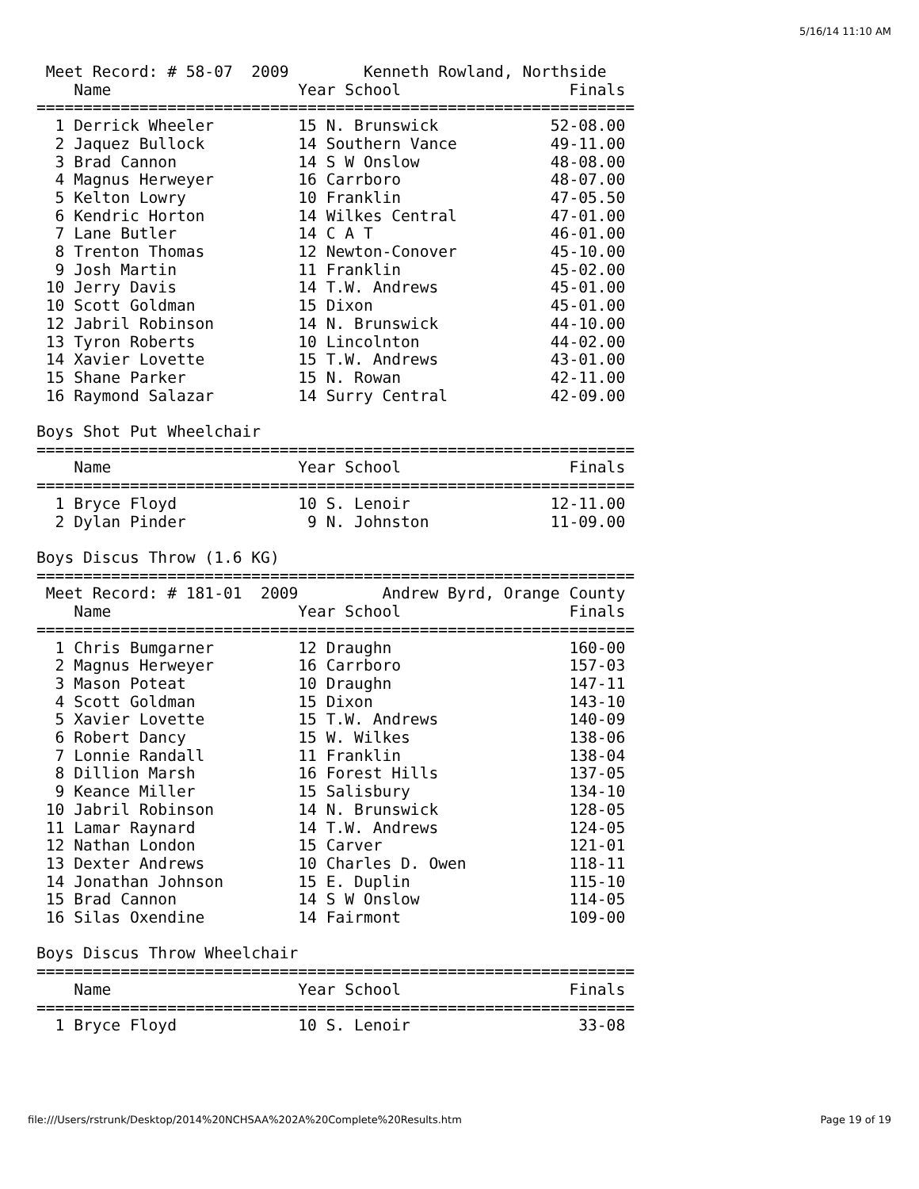5/16/14 11:10 AM
 Meet Record: # 58-07  2009        Kenneth Rowland, Northside
    Name                    Year School                  Finals
================================================================
  1 Derrick Wheeler         15 N. Brunswick            52-08.00
  2 Jaquez Bullock          14 Southern Vance          49-11.00
  3 Brad Cannon             14 S W Onslow              48-08.00
  4 Magnus Herweyer         16 Carrboro                48-07.00
  5 Kelton Lowry            10 Franklin                47-05.50
  6 Kendric Horton          14 Wilkes Central          47-01.00
  7 Lane Butler             14 C A T                   46-01.00
  8 Trenton Thomas          12 Newton-Conover          45-10.00
  9 Josh Martin             11 Franklin                45-02.00
 10 Jerry Davis             14 T.W. Andrews            45-01.00
 10 Scott Goldman           15 Dixon                   45-01.00
 12 Jabril Robinson         14 N. Brunswick            44-10.00
 13 Tyron Roberts           10 Lincolnton              44-02.00
 14 Xavier Lovette          15 T.W. Andrews            43-01.00
 15 Shane Parker            15 N. Rowan                42-11.00
 16 Raymond Salazar         14 Surry Central           42-09.00

Boys Shot Put Wheelchair
================================================================
    Name                    Year School                  Finals
================================================================
  1 Bryce Floyd             10 S. Lenoir               12-11.00
  2 Dylan Pinder             9 N. Johnston             11-09.00

Boys Discus Throw (1.6 KG)
================================================================
 Meet Record: # 181-01  2009         Andrew Byrd, Orange County
    Name                    Year School                  Finals
================================================================
  1 Chris Bumgarner         12 Draughn                   160-00
  2 Magnus Herweyer         16 Carrboro                  157-03
  3 Mason Poteat            10 Draughn                   147-11
  4 Scott Goldman           15 Dixon                     143-10
  5 Xavier Lovette          15 T.W. Andrews              140-09
  6 Robert Dancy            15 W. Wilkes                 138-06
  7 Lonnie Randall          11 Franklin                  138-04
  8 Dillion Marsh           16 Forest Hills              137-05
  9 Keance Miller           15 Salisbury                 134-10
 10 Jabril Robinson         14 N. Brunswick              128-05
 11 Lamar Raynard           14 T.W. Andrews              124-05
 12 Nathan London           15 Carver                    121-01
 13 Dexter Andrews          10 Charles D. Owen           118-11
 14 Jonathan Johnson        15 E. Duplin                 115-10
 15 Brad Cannon             14 S W Onslow                114-05
 16 Silas Oxendine          14 Fairmont                  109-00

Boys Discus Throw Wheelchair
================================================================
    Name                    Year School                  Finals
================================================================
  1 Bryce Floyd             10 S. Lenoir                  33-08
file:///Users/rstrunk/Desktop/2014%20NCHSAA%202A%20Complete%20Results.htm
Page 19 of 19